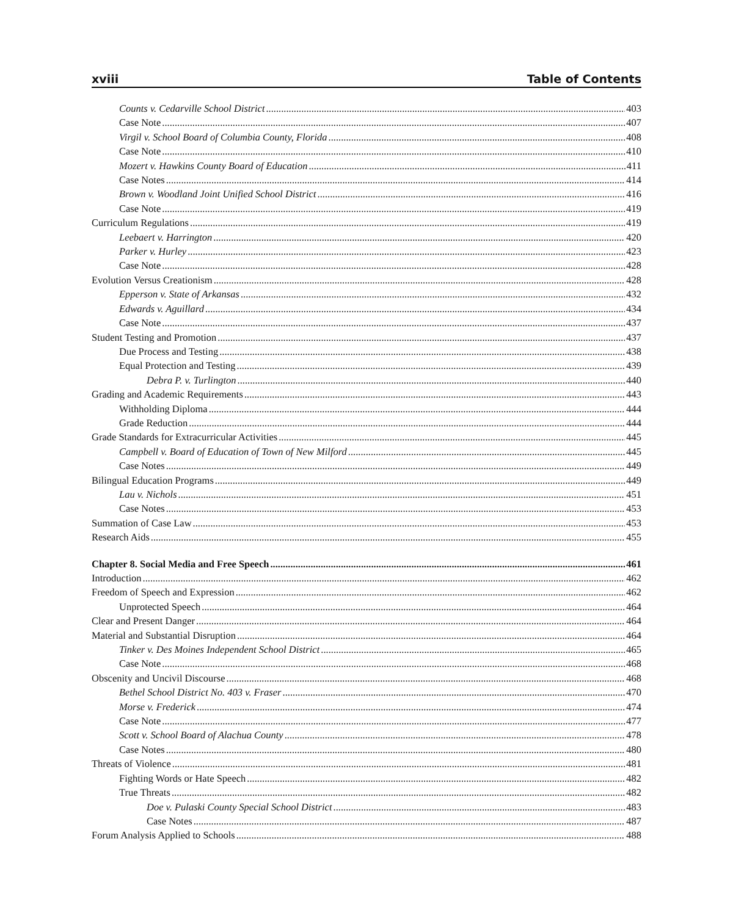xviii Table of Contents
Counts v. Cedarville School District 403
Case Note 407
Virgil v. School Board of Columbia County, Florida 408
Case Note 410
Mozert v. Hawkins County Board of Education 411
Case Notes 414
Brown v. Woodland Joint Unified School District 416
Case Note 419
Curriculum Regulations 419
Leebaert v. Harrington 420
Parker v. Hurley 423
Case Note 428
Evolution Versus Creationism 428
Epperson v. State of Arkansas 432
Edwards v. Aguillard 434
Case Note 437
Student Testing and Promotion 437
Due Process and Testing 438
Equal Protection and Testing 439
Debra P. v. Turlington 440
Grading and Academic Requirements 443
Withholding Diploma 444
Grade Reduction 444
Grade Standards for Extracurricular Activities 445
Campbell v. Board of Education of Town of New Milford 445
Case Notes 449
Bilingual Education Programs 449
Lau v. Nichols 451
Case Notes 453
Summation of Case Law 453
Research Aids 455
Chapter 8. Social Media and Free Speech 461
Introduction 462
Freedom of Speech and Expression 462
Unprotected Speech 464
Clear and Present Danger 464
Material and Substantial Disruption 464
Tinker v. Des Moines Independent School District 465
Case Note 468
Obscenity and Uncivil Discourse 468
Bethel School District No. 403 v. Fraser 470
Morse v. Frederick 474
Case Note 477
Scott v. School Board of Alachua County 478
Case Notes 480
Threats of Violence 481
Fighting Words or Hate Speech 482
True Threats 482
Doe v. Pulaski County Special School District 483
Case Notes 487
Forum Analysis Applied to Schools 488